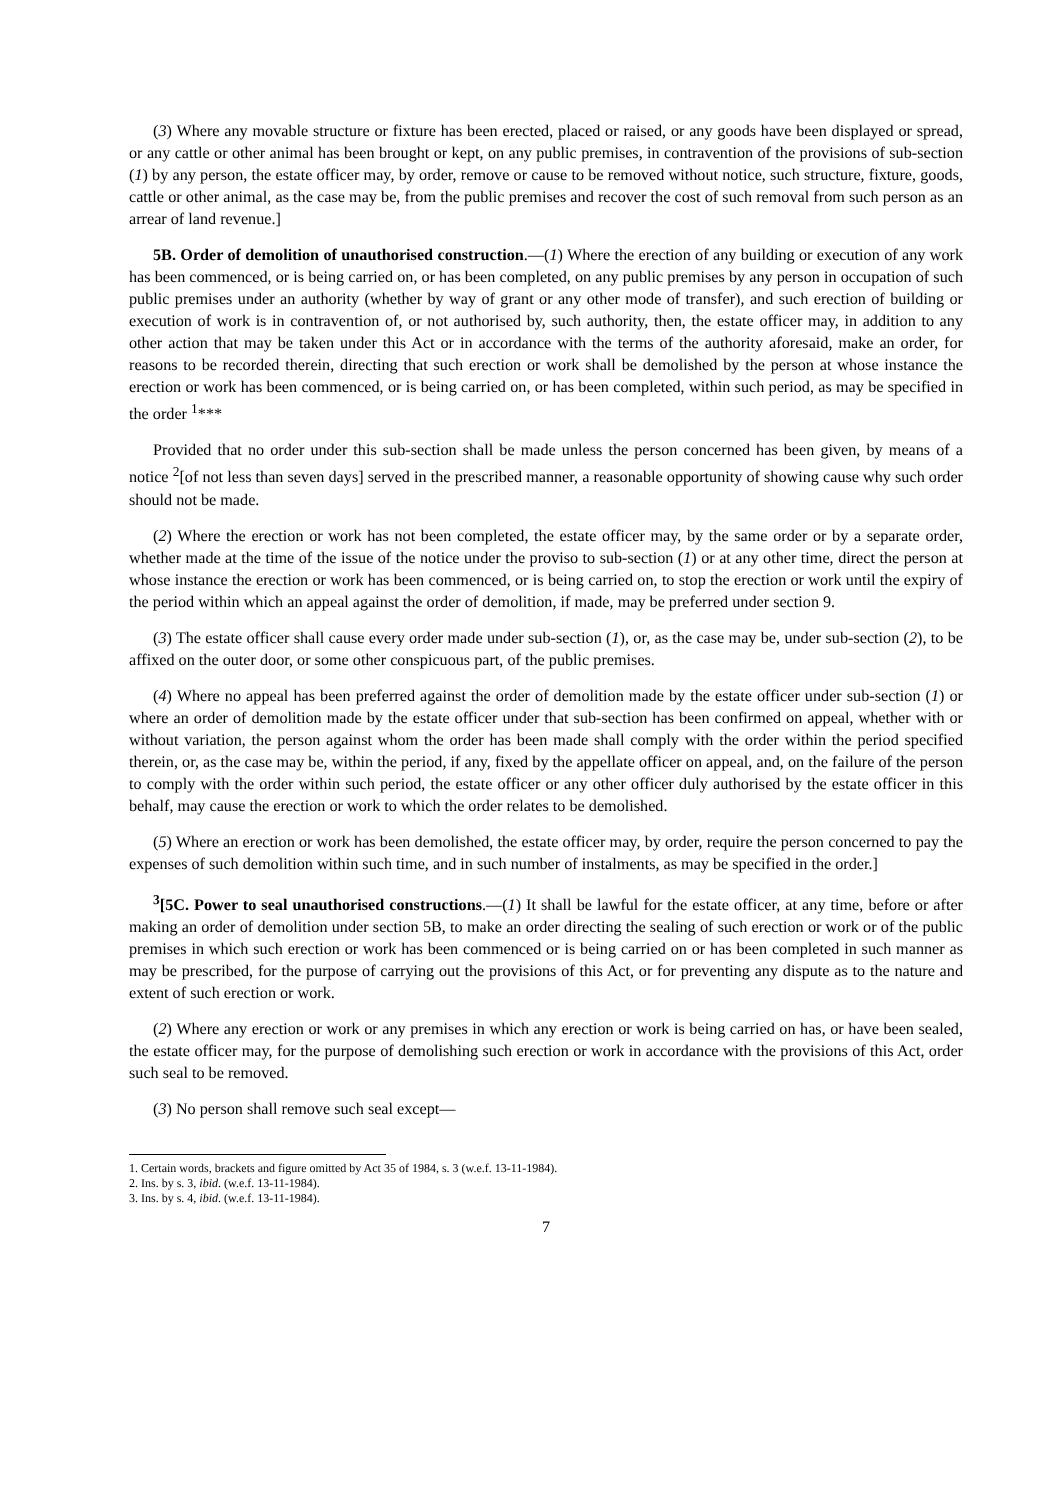(3) Where any movable structure or fixture has been erected, placed or raised, or any goods have been displayed or spread, or any cattle or other animal has been brought or kept, on any public premises, in contravention of the provisions of sub-section (1) by any person, the estate officer may, by order, remove or cause to be removed without notice, such structure, fixture, goods, cattle or other animal, as the case may be, from the public premises and recover the cost of such removal from such person as an arrear of land revenue.]
5B. Order of demolition of unauthorised construction.—(1) Where the erection of any building or execution of any work has been commenced, or is being carried on, or has been completed, on any public premises by any person in occupation of such public premises under an authority (whether by way of grant or any other mode of transfer), and such erection of building or execution of work is in contravention of, or not authorised by, such authority, then, the estate officer may, in addition to any other action that may be taken under this Act or in accordance with the terms of the authority aforesaid, make an order, for reasons to be recorded therein, directing that such erection or work shall be demolished by the person at whose instance the erection or work has been commenced, or is being carried on, or has been completed, within such period, as may be specified in the order <sup>1</sup>***
Provided that no order under this sub-section shall be made unless the person concerned has been given, by means of a notice <sup>2</sup>[of not less than seven days] served in the prescribed manner, a reasonable opportunity of showing cause why such order should not be made.
(2) Where the erection or work has not been completed, the estate officer may, by the same order or by a separate order, whether made at the time of the issue of the notice under the proviso to sub-section (1) or at any other time, direct the person at whose instance the erection or work has been commenced, or is being carried on, to stop the erection or work until the expiry of the period within which an appeal against the order of demolition, if made, may be preferred under section 9.
(3) The estate officer shall cause every order made under sub-section (1), or, as the case may be, under sub-section (2), to be affixed on the outer door, or some other conspicuous part, of the public premises.
(4) Where no appeal has been preferred against the order of demolition made by the estate officer under sub-section (1) or where an order of demolition made by the estate officer under that sub-section has been confirmed on appeal, whether with or without variation, the person against whom the order has been made shall comply with the order within the period specified therein, or, as the case may be, within the period, if any, fixed by the appellate officer on appeal, and, on the failure of the person to comply with the order within such period, the estate officer or any other officer duly authorised by the estate officer in this behalf, may cause the erection or work to which the order relates to be demolished.
(5) Where an erection or work has been demolished, the estate officer may, by order, require the person concerned to pay the expenses of such demolition within such time, and in such number of instalments, as may be specified in the order.]
<sup>3</sup> [5C. Power to seal unauthorised constructions.—(1) It shall be lawful for the estate officer, at any time, before or after making an order of demolition under section 5B, to make an order directing the sealing of such erection or work or of the public premises in which such erection or work has been commenced or is being carried on or has been completed in such manner as may be prescribed, for the purpose of carrying out the provisions of this Act, or for preventing any dispute as to the nature and extent of such erection or work.
(2) Where any erection or work or any premises in which any erection or work is being carried on has, or have been sealed, the estate officer may, for the purpose of demolishing such erection or work in accordance with the provisions of this Act, order such seal to be removed.
(3) No person shall remove such seal except—
1. Certain words, brackets and figure omitted by Act 35 of 1984, s. 3 (w.e.f. 13-11-1984).
2. Ins. by s. 3, ibid. (w.e.f. 13-11-1984).
3. Ins. by s. 4, ibid. (w.e.f. 13-11-1984).
7